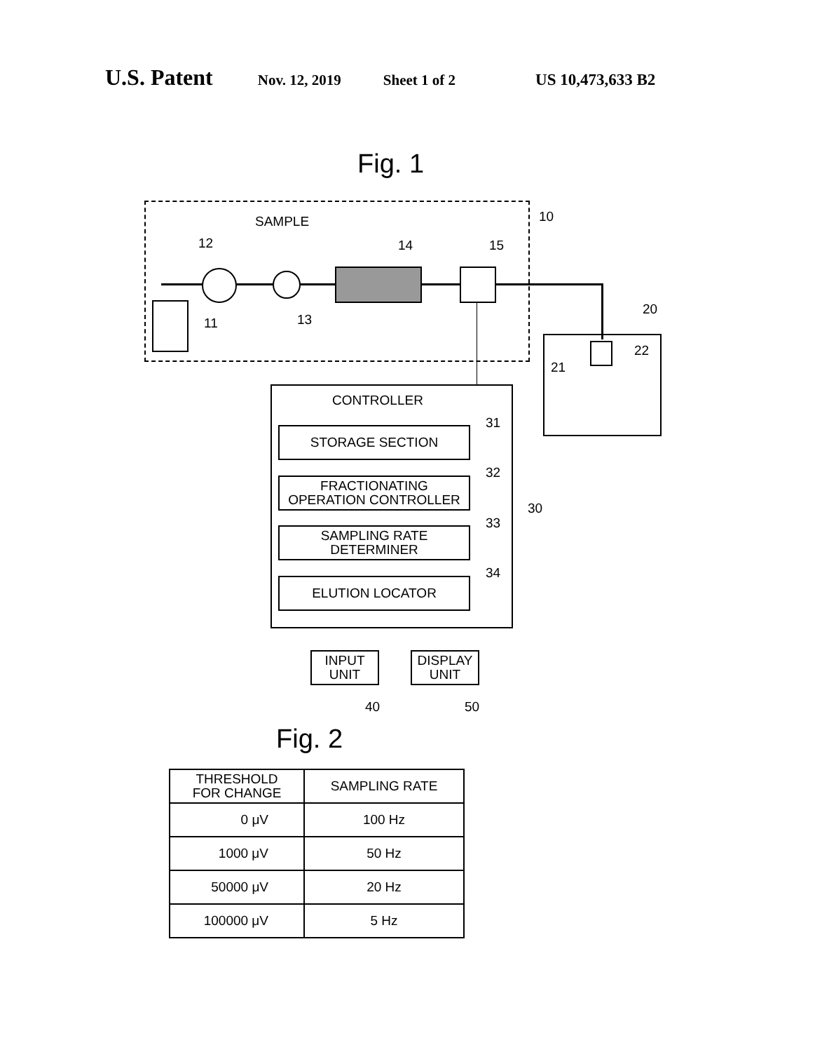U.S. Patent Nov. 12, 2019 Sheet 1 of 2 US 10,473,633 B2
Fig. 1
SAMPLE
12 14 15
10
13
11
20
22
21
CONTROLLER
STORAGE SECTION
FRACTIONATING
OPERATION CONTROLLER
SAMPLING RATE
DETERMINER
ELUTION LOCATOR
31
32
30
33
34
INPUT
UNIT
DISPLAY
UNIT
40 50
Fig. 2
| THRESHOLD FOR CHANGE | SAMPLING RATE |
| --- | --- |
| 0 μV | 100 Hz |
| 1000 μV | 50 Hz |
| 50000 μV | 20 Hz |
| 100000 μV | 5 Hz |